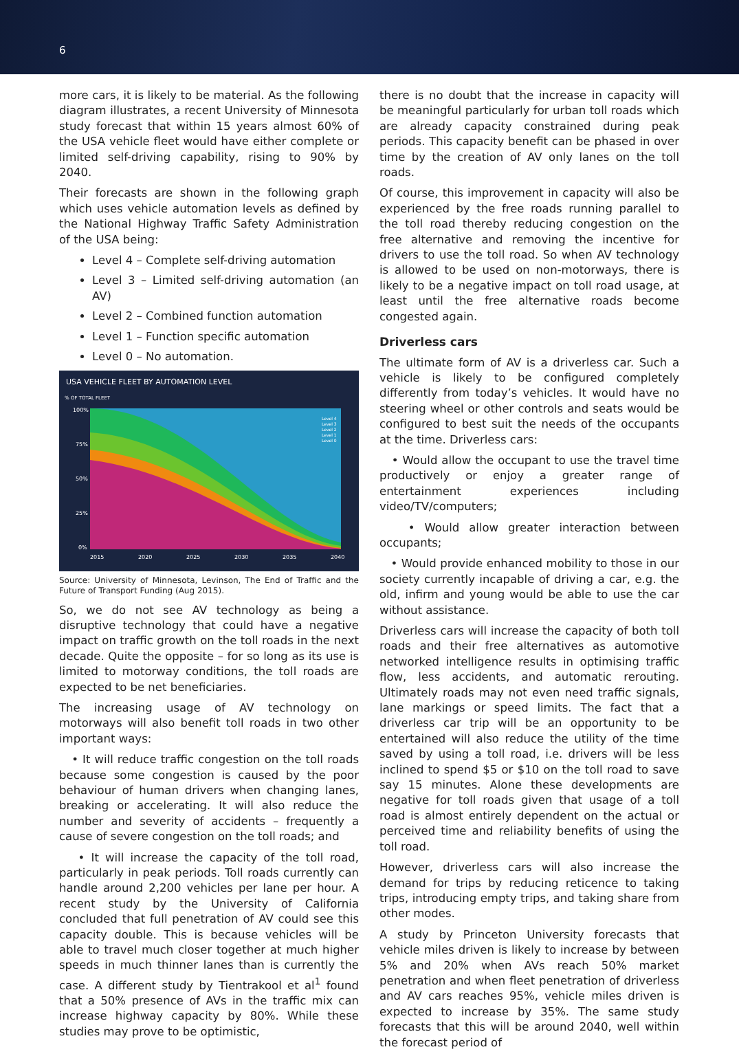6
more cars, it is likely to be material. As the following diagram illustrates, a recent University of Minnesota study forecast that within 15 years almost 60% of the USA vehicle fleet would have either complete or limited self-driving capability, rising to 90% by 2040.
Their forecasts are shown in the following graph which uses vehicle automation levels as defined by the National Highway Traffic Safety Administration of the USA being:
Level 4 – Complete self-driving automation
Level 3 – Limited self-driving automation (an AV)
Level 2 – Combined function automation
Level 1 – Function specific automation
Level 0 – No automation.
USA VEHICLE FLEET BY AUTOMATION LEVEL
% OF TOTAL FLEET
100%
75%
50%
25%
0%
2015
2020
2025
2030
2035
2040
Level 4
Level 3
Level 2
Level 1
Level 0
Source: University of Minnesota, Levinson, The End of Traffic and the Future of Transport Funding (Aug 2015).
So, we do not see AV technology as being a disruptive technology that could have a negative impact on traffic growth on the toll roads in the next decade. Quite the opposite – for so long as its use is limited to motorway conditions, the toll roads are expected to be net beneficiaries.
The increasing usage of AV technology on motorways will also benefit toll roads in two other important ways:
• It will reduce traffic congestion on the toll roads because some congestion is caused by the poor behaviour of human drivers when changing lanes, breaking or accelerating. It will also reduce the number and severity of accidents – frequently a cause of severe congestion on the toll roads; and
• It will increase the capacity of the toll road, particularly in peak periods. Toll roads currently can handle around 2,200 vehicles per lane per hour. A recent study by the University of California concluded that full penetration of AV could see this capacity double. This is because vehicles will be able to travel much closer together at much higher speeds in much thinner lanes than is currently the case. A different study by Tientrakool et al<sup>1</sup> found that a 50% presence of AVs in the traffic mix can increase highway capacity by 80%. While these studies may prove to be optimistic,
there is no doubt that the increase in capacity will be meaningful particularly for urban toll roads which are already capacity constrained during peak periods. This capacity benefit can be phased in over time by the creation of AV only lanes on the toll roads.
Of course, this improvement in capacity will also be experienced by the free roads running parallel to the toll road thereby reducing congestion on the free alternative and removing the incentive for drivers to use the toll road. So when AV technology is allowed to be used on non-motorways, there is likely to be a negative impact on toll road usage, at least until the free alternative roads become congested again.
Driverless cars
The ultimate form of AV is a driverless car. Such a vehicle is likely to be configured completely differently from today’s vehicles. It would have no steering wheel or other controls and seats would be configured to best suit the needs of the occupants at the time. Driverless cars:
• Would allow the occupant to use the travel time productively or enjoy a greater range of entertainment experiences including video/TV/computers;
• Would allow greater interaction between occupants;
• Would provide enhanced mobility to those in our society currently incapable of driving a car, e.g. the old, infirm and young would be able to use the car without assistance.
Driverless cars will increase the capacity of both toll roads and their free alternatives as automotive networked intelligence results in optimising traffic flow, less accidents, and automatic rerouting. Ultimately roads may not even need traffic signals, lane markings or speed limits. The fact that a driverless car trip will be an opportunity to be entertained will also reduce the utility of the time saved by using a toll road, i.e. drivers will be less inclined to spend $5 or $10 on the toll road to save say 15 minutes. Alone these developments are negative for toll roads given that usage of a toll road is almost entirely dependent on the actual or perceived time and reliability benefits of using the toll road.
However, driverless cars will also increase the demand for trips by reducing reticence to taking trips, introducing empty trips, and taking share from other modes.
A study by Princeton University forecasts that vehicle miles driven is likely to increase by between 5% and 20% when AVs reach 50% market penetration and when fleet penetration of driverless and AV cars reaches 95%, vehicle miles driven is expected to increase by 35%. The same study forecasts that this will be around 2040, well within the forecast period of